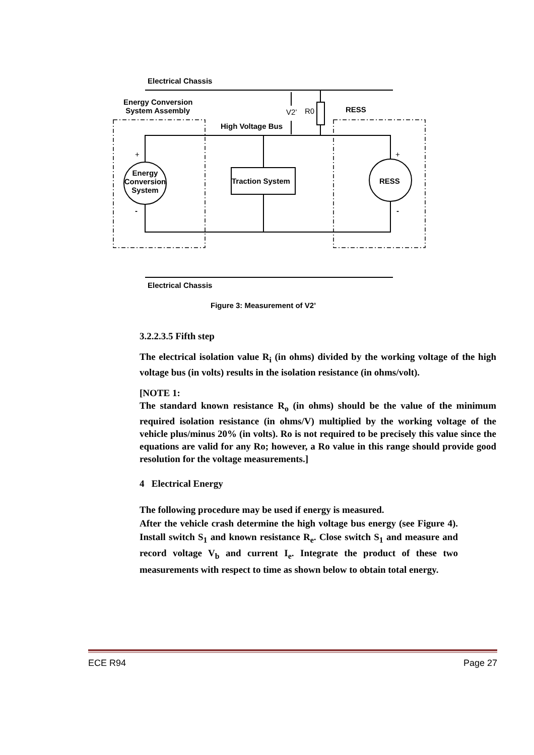Electrical Chassis
Energy Conversion
System Assembly
V2’ R0 RESS
High Voltage Bus
+ +
Energy Conversion System
Traction System RESS
- -
Electrical Chassis
Figure 3: Measurement of V2’
3.2.2.3.5 Fifth step
The electrical isolation value R<sub>i</sub> (in ohms) divided by the working voltage of the high voltage bus (in volts) results in the isolation resistance (in ohms/volt).
[NOTE 1:
The standard known resistance R<sub>o</sub> (in ohms) should be the value of the minimum required isolation resistance (in ohms/V) multiplied by the working voltage of the vehicle plus/minus 20% (in volts). Ro is not required to be precisely this value since the equations are valid for any Ro; however, a Ro value in this range should provide good resolution for the voltage measurements.]
4 Electrical Energy
The following procedure may be used if energy is measured.
After the vehicle crash determine the high voltage bus energy (see Figure 4). Install switch S<sub>1</sub> and known resistance R<sub>e</sub>. Close switch S<sub>1</sub> and measure and record voltage V<sub>b</sub> and current I<sub>e</sub>. Integrate the product of these two measurements with respect to time as shown below to obtain total energy.
ECE R94 Page 27